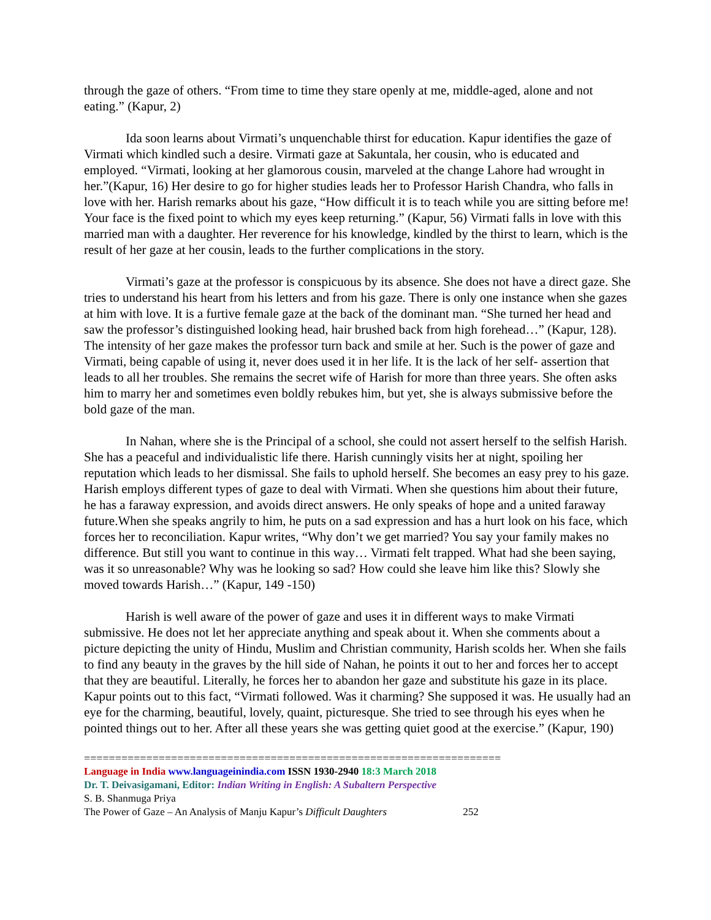through the gaze of others. “From time to time they stare openly at me, middle-aged, alone and not eating.” (Kapur, 2)
Ida soon learns about Virmati’s unquenchable thirst for education. Kapur identifies the gaze of Virmati which kindled such a desire. Virmati gaze at Sakuntala, her cousin, who is educated and employed. “Virmati, looking at her glamorous cousin, marveled at the change Lahore had wrought in her.”(Kapur, 16) Her desire to go for higher studies leads her to Professor Harish Chandra, who falls in love with her. Harish remarks about his gaze, “How difficult it is to teach while you are sitting before me! Your face is the fixed point to which my eyes keep returning.” (Kapur, 56) Virmati falls in love with this married man with a daughter. Her reverence for his knowledge, kindled by the thirst to learn, which is the result of her gaze at her cousin, leads to the further complications in the story.
Virmati’s gaze at the professor is conspicuous by its absence. She does not have a direct gaze. She tries to understand his heart from his letters and from his gaze. There is only one instance when she gazes at him with love. It is a furtive female gaze at the back of the dominant man. “She turned her head and saw the professor’s distinguished looking head, hair brushed back from high forehead…” (Kapur, 128). The intensity of her gaze makes the professor turn back and smile at her. Such is the power of gaze and Virmati, being capable of using it, never does used it in her life. It is the lack of her self- assertion that leads to all her troubles. She remains the secret wife of Harish for more than three years. She often asks him to marry her and sometimes even boldly rebukes him, but yet, she is always submissive before the bold gaze of the man.
In Nahan, where she is the Principal of a school, she could not assert herself to the selfish Harish. She has a peaceful and individualistic life there. Harish cunningly visits her at night, spoiling her reputation which leads to her dismissal. She fails to uphold herself. She becomes an easy prey to his gaze. Harish employs different types of gaze to deal with Virmati. When she questions him about their future, he has a faraway expression, and avoids direct answers. He only speaks of hope and a united faraway future.When she speaks angrily to him, he puts on a sad expression and has a hurt look on his face, which forces her to reconciliation. Kapur writes, “Why don’t we get married? You say your family makes no difference. But still you want to continue in this way… Virmati felt trapped. What had she been saying, was it so unreasonable? Why was he looking so sad? How could she leave him like this? Slowly she moved towards Harish…” (Kapur, 149 -150)
Harish is well aware of the power of gaze and uses it in different ways to make Virmati submissive. He does not let her appreciate anything and speak about it. When she comments about a picture depicting the unity of Hindu, Muslim and Christian community, Harish scolds her. When she fails to find any beauty in the graves by the hill side of Nahan, he points it out to her and forces her to accept that they are beautiful. Literally, he forces her to abandon her gaze and substitute his gaze in its place. Kapur points out to this fact, “Virmati followed. Was it charming? She supposed it was. He usually had an eye for the charming, beautiful, lovely, quaint, picturesque. She tried to see through his eyes when he pointed things out to her. After all these years she was getting quiet good at the exercise.” (Kapur, 190)
===================================================================
Language in India www.languageinindia.com ISSN 1930-2940 18:3 March 2018
Dr. T. Deivasigamani, Editor: Indian Writing in English: A Subaltern Perspective
S. B. Shanmuga Priya
The Power of Gaze – An Analysis of Manju Kapur’s Difficult Daughters 252